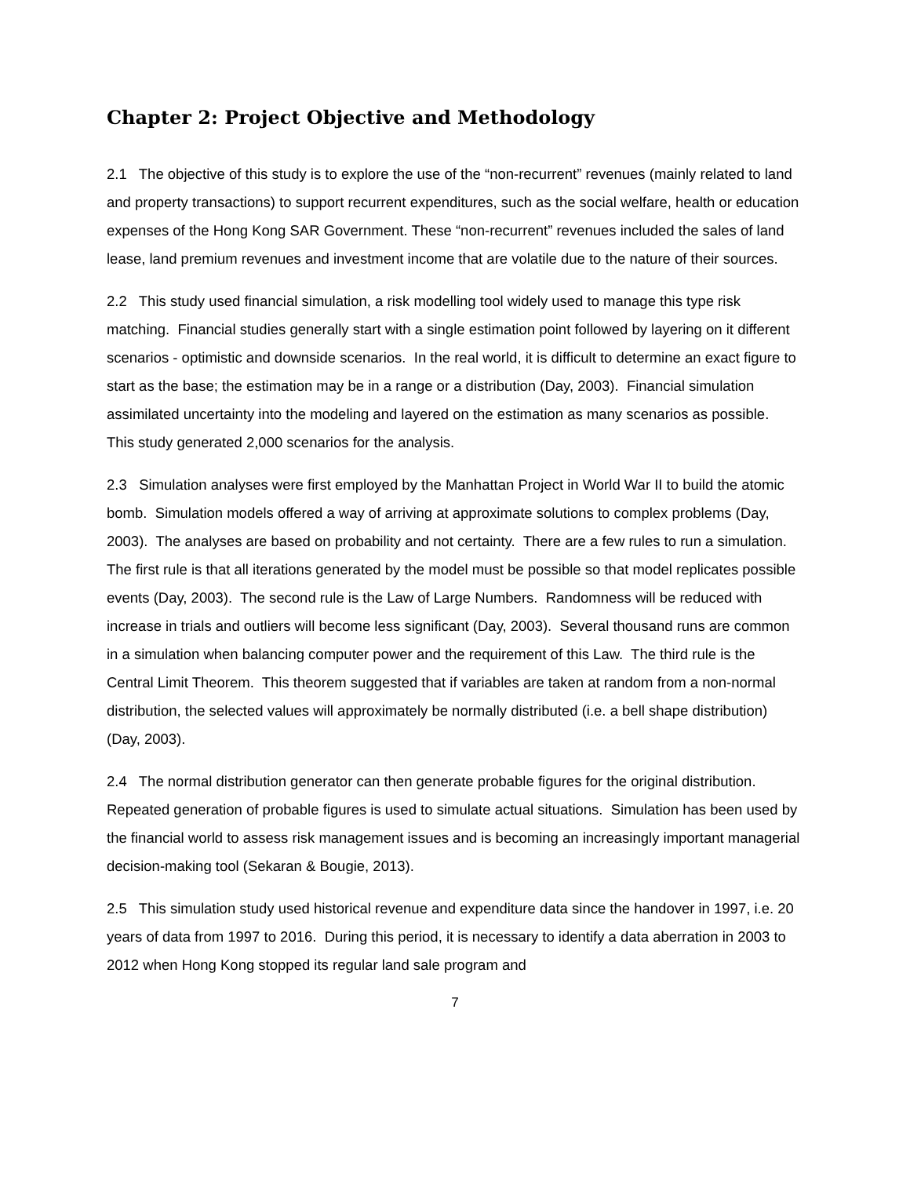Chapter 2: Project Objective and Methodology
2.1 The objective of this study is to explore the use of the “non-recurrent” revenues (mainly related to land and property transactions) to support recurrent expenditures, such as the social welfare, health or education expenses of the Hong Kong SAR Government. These “non-recurrent” revenues included the sales of land lease, land premium revenues and investment income that are volatile due to the nature of their sources.
2.2 This study used financial simulation, a risk modelling tool widely used to manage this type risk matching. Financial studies generally start with a single estimation point followed by layering on it different scenarios - optimistic and downside scenarios. In the real world, it is difficult to determine an exact figure to start as the base; the estimation may be in a range or a distribution (Day, 2003). Financial simulation assimilated uncertainty into the modeling and layered on the estimation as many scenarios as possible. This study generated 2,000 scenarios for the analysis.
2.3 Simulation analyses were first employed by the Manhattan Project in World War II to build the atomic bomb. Simulation models offered a way of arriving at approximate solutions to complex problems (Day, 2003). The analyses are based on probability and not certainty. There are a few rules to run a simulation. The first rule is that all iterations generated by the model must be possible so that model replicates possible events (Day, 2003). The second rule is the Law of Large Numbers. Randomness will be reduced with increase in trials and outliers will become less significant (Day, 2003). Several thousand runs are common in a simulation when balancing computer power and the requirement of this Law. The third rule is the Central Limit Theorem. This theorem suggested that if variables are taken at random from a non-normal distribution, the selected values will approximately be normally distributed (i.e. a bell shape distribution) (Day, 2003).
2.4 The normal distribution generator can then generate probable figures for the original distribution. Repeated generation of probable figures is used to simulate actual situations. Simulation has been used by the financial world to assess risk management issues and is becoming an increasingly important managerial decision-making tool (Sekaran & Bougie, 2013).
2.5 This simulation study used historical revenue and expenditure data since the handover in 1997, i.e. 20 years of data from 1997 to 2016. During this period, it is necessary to identify a data aberration in 2003 to 2012 when Hong Kong stopped its regular land sale program and
7